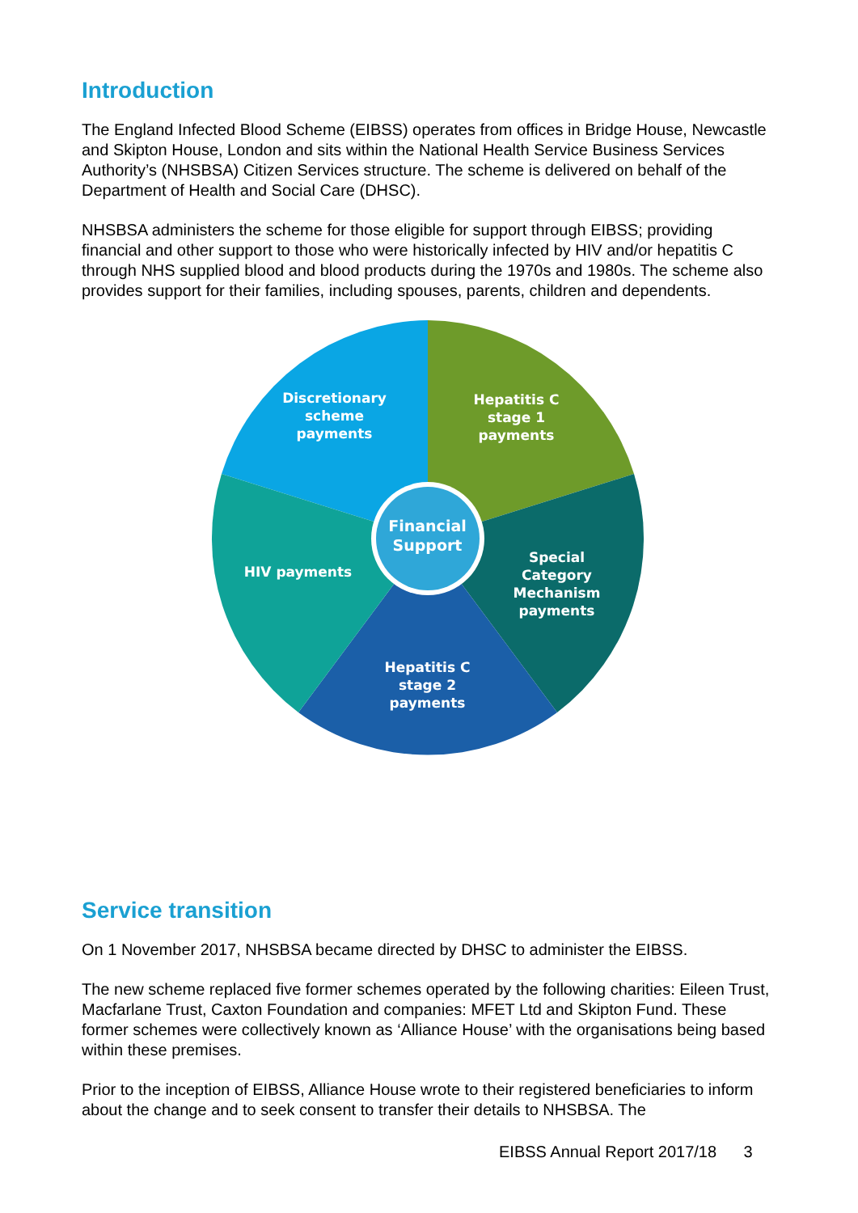Introduction
The England Infected Blood Scheme (EIBSS) operates from offices in Bridge House, Newcastle and Skipton House, London and sits within the National Health Service Business Services Authority’s (NHSBSA) Citizen Services structure. The scheme is delivered on behalf of the Department of Health and Social Care (DHSC).
NHSBSA administers the scheme for those eligible for support through EIBSS; providing financial and other support to those who were historically infected by HIV and/or hepatitis C through NHS supplied blood and blood products during the 1970s and 1980s. The scheme also provides support for their families, including spouses, parents, children and dependents.
Discretionary
scheme
payments
Hepatitis C
stage 1
payments
Financial
Support
Special Category
Mechanism
payments
HIV payments
Hepatitis C
stage 2
payments
Service transition
On 1 November 2017, NHSBSA became directed by DHSC to administer the EIBSS.
The new scheme replaced five former schemes operated by the following charities: Eileen Trust, Macfarlane Trust, Caxton Foundation and companies: MFET Ltd and Skipton Fund. These former schemes were collectively known as ‘Alliance House’ with the organisations being based within these premises.
Prior to the inception of EIBSS, Alliance House wrote to their registered beneficiaries to inform about the change and to seek consent to transfer their details to NHSBSA. The
EIBSS Annual Report 2017/18 3